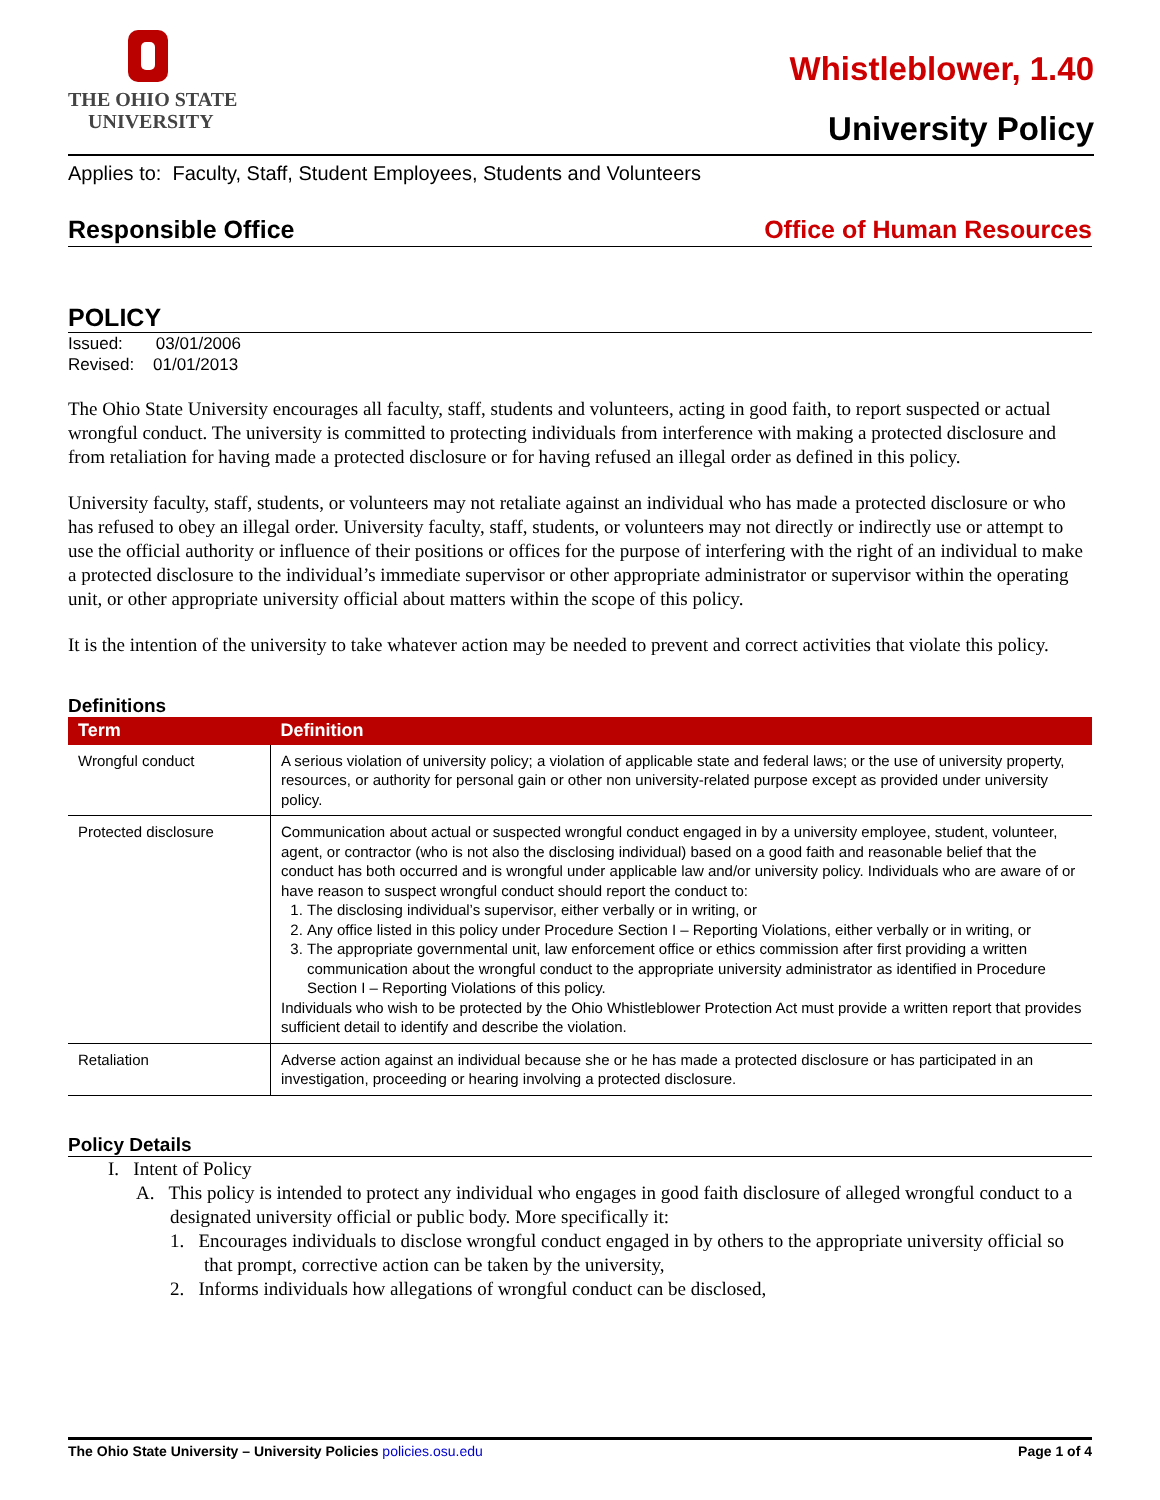THE OHIO STATE
UNIVERSITY
Whistleblower, 1.40
University Policy
Applies to: Faculty, Staff, Student Employees, Students and Volunteers
Responsible Office Office of Human Resources
POLICY
Issued: 03/01/2006
Revised: 01/01/2013
The Ohio State University encourages all faculty, staff, students and volunteers, acting in good faith, to report suspected or actual wrongful conduct. The university is committed to protecting individuals from interference with making a protected disclosure and from retaliation for having made a protected disclosure or for having refused an illegal order as defined in this policy.
University faculty, staff, students, or volunteers may not retaliate against an individual who has made a protected disclosure or who has refused to obey an illegal order. University faculty, staff, students, or volunteers may not directly or indirectly use or attempt to use the official authority or influence of their positions or offices for the purpose of interfering with the right of an individual to make a protected disclosure to the individual’s immediate supervisor or other appropriate administrator or supervisor within the operating unit, or other appropriate university official about matters within the scope of this policy.
It is the intention of the university to take whatever action may be needed to prevent and correct activities that violate this policy.
Definitions
| Term | Definition |
| --- | --- |
| Wrongful conduct | A serious violation of university policy; a violation of applicable state and federal laws; or the use of university property, resources, or authority for personal gain or other non university-related purpose except as provided under university policy. |
| Protected disclosure | Communication about actual or suspected wrongful conduct engaged in by a university employee, student, volunteer, agent, or contractor (who is not also the disclosing individual) based on a good faith and reasonable belief that the conduct has both occurred and is wrongful under applicable law and/or university policy. Individuals who are aware of or have reason to suspect wrongful conduct should report the conduct to: 1. The disclosing individual’s supervisor, either verbally or in writing, or 2. Any office listed in this policy under Procedure Section I – Reporting Violations, either verbally or in writing, or 3. The appropriate governmental unit, law enforcement office or ethics commission after first providing a written communication about the wrongful conduct to the appropriate university administrator as identified in Procedure Section I – Reporting Violations of this policy. Individuals who wish to be protected by the Ohio Whistleblower Protection Act must provide a written report that provides sufficient detail to identify and describe the violation. |
| Retaliation | Adverse action against an individual because she or he has made a protected disclosure or has participated in an investigation, proceeding or hearing involving a protected disclosure. |
Policy Details
I. Intent of Policy
A. This policy is intended to protect any individual who engages in good faith disclosure of alleged wrongful conduct to a designated university official or public body. More specifically it:
1. Encourages individuals to disclose wrongful conduct engaged in by others to the appropriate university official so that prompt, corrective action can be taken by the university,
2. Informs individuals how allegations of wrongful conduct can be disclosed,
The Ohio State University – University Policies policies.osu.edu Page 1 of 4